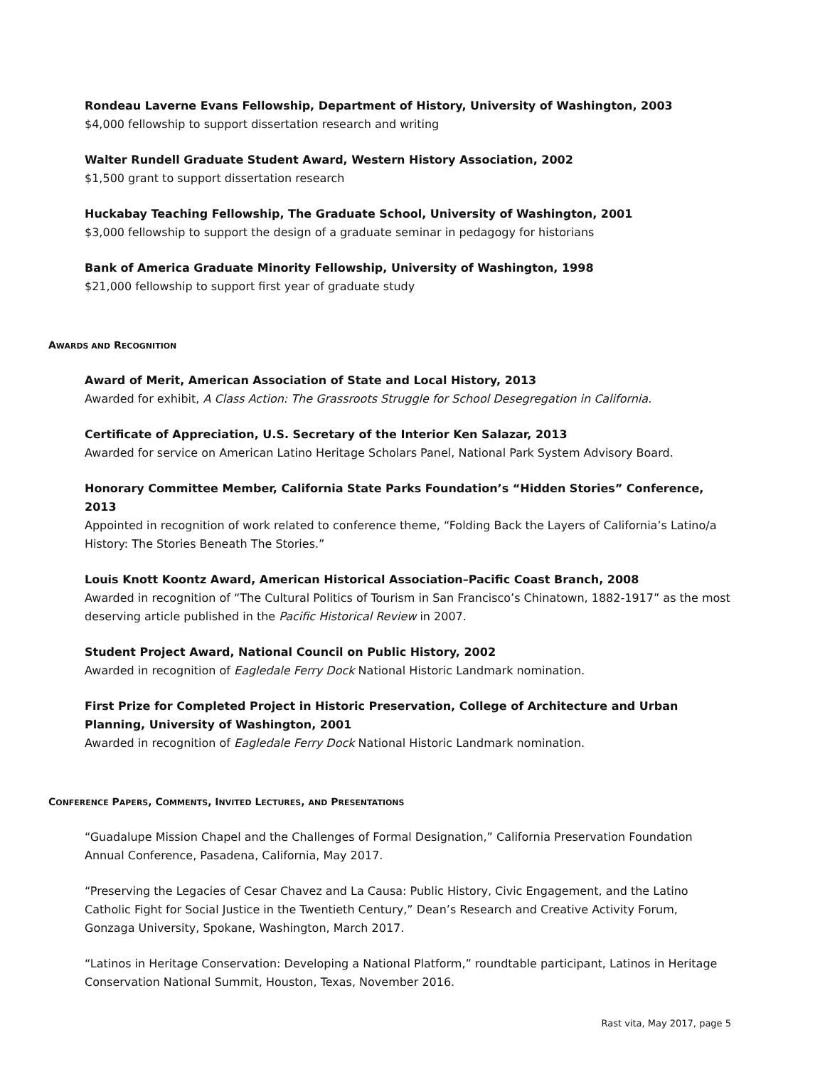Rondeau Laverne Evans Fellowship, Department of History, University of Washington, 2003
$4,000 fellowship to support dissertation research and writing
Walter Rundell Graduate Student Award, Western History Association, 2002
$1,500 grant to support dissertation research
Huckabay Teaching Fellowship, The Graduate School, University of Washington, 2001
$3,000 fellowship to support the design of a graduate seminar in pedagogy for historians
Bank of America Graduate Minority Fellowship, University of Washington, 1998
$21,000 fellowship to support first year of graduate study
AWARDS AND RECOGNITION
Award of Merit, American Association of State and Local History, 2013
Awarded for exhibit, A Class Action: The Grassroots Struggle for School Desegregation in California.
Certificate of Appreciation, U.S. Secretary of the Interior Ken Salazar, 2013
Awarded for service on American Latino Heritage Scholars Panel, National Park System Advisory Board.
Honorary Committee Member, California State Parks Foundation’s “Hidden Stories” Conference, 2013
Appointed in recognition of work related to conference theme, “Folding Back the Layers of California’s Latino/a History: The Stories Beneath The Stories.”
Louis Knott Koontz Award, American Historical Association–Pacific Coast Branch, 2008
Awarded in recognition of “The Cultural Politics of Tourism in San Francisco’s Chinatown, 1882-1917” as the most deserving article published in the Pacific Historical Review in 2007.
Student Project Award, National Council on Public History, 2002
Awarded in recognition of Eagledale Ferry Dock National Historic Landmark nomination.
First Prize for Completed Project in Historic Preservation, College of Architecture and Urban Planning, University of Washington, 2001
Awarded in recognition of Eagledale Ferry Dock National Historic Landmark nomination.
CONFERENCE PAPERS, COMMENTS, INVITED LECTURES, AND PRESENTATIONS
“Guadalupe Mission Chapel and the Challenges of Formal Designation,” California Preservation Foundation Annual Conference, Pasadena, California, May 2017.
“Preserving the Legacies of Cesar Chavez and La Causa: Public History, Civic Engagement, and the Latino Catholic Fight for Social Justice in the Twentieth Century,” Dean’s Research and Creative Activity Forum, Gonzaga University, Spokane, Washington, March 2017.
“Latinos in Heritage Conservation: Developing a National Platform,” roundtable participant, Latinos in Heritage Conservation National Summit, Houston, Texas, November 2016.
Rast vita, May 2017, page 5